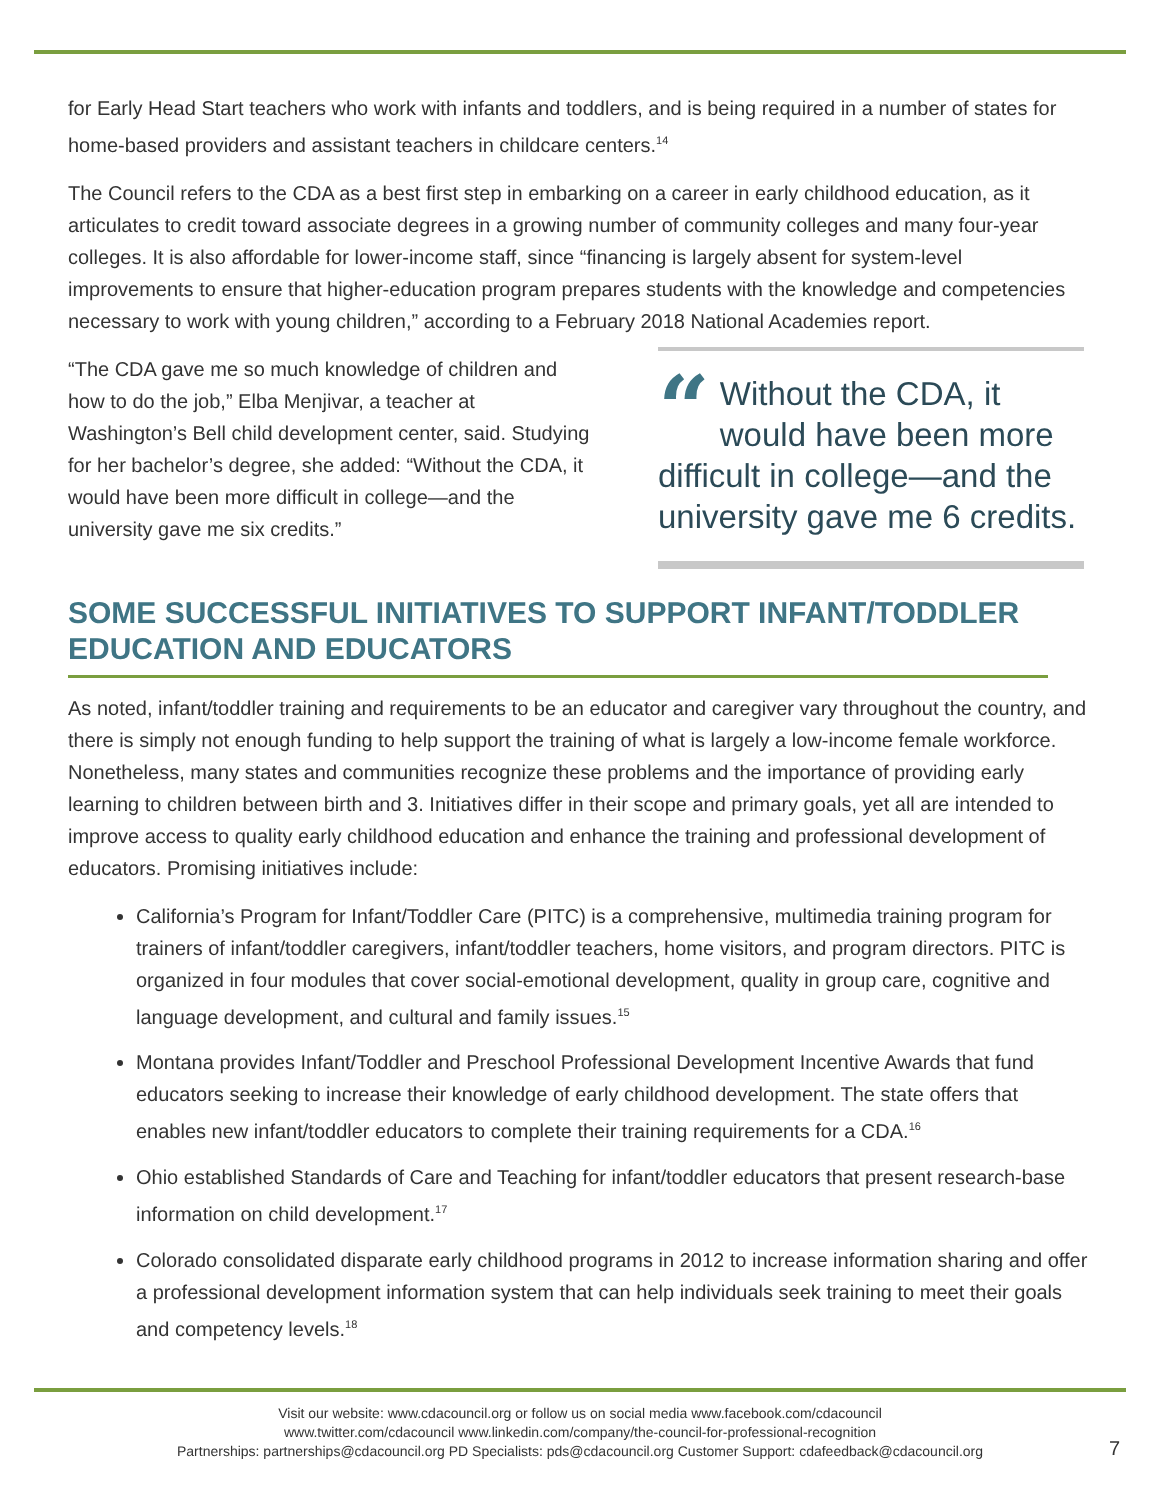for Early Head Start teachers who work with infants and toddlers, and is being required in a number of states for home-based providers and assistant teachers in childcare centers.<sup>14</sup>
The Council refers to the CDA as a best first step in embarking on a career in early childhood education, as it articulates to credit toward associate degrees in a growing number of community colleges and many four-year colleges. It is also affordable for lower-income staff, since “financing is largely absent for system-level improvements to ensure that higher-education program prepares students with the knowledge and competencies necessary to work with young children,” according to a February 2018 National Academies report.
“The CDA gave me so much knowledge of children and how to do the job,” Elba Menjivar, a teacher at Washington’s Bell child development center, said. Studying for her bachelor’s degree, she added: “Without the CDA, it would have been more difficult in college—and the university gave me six credits.”
“Without the CDA, it would have been more difficult in college—and the university gave me 6 credits.
SOME SUCCESSFUL INITIATIVES TO SUPPORT INFANT/TODDLER EDUCATION AND EDUCATORS
As noted, infant/toddler training and requirements to be an educator and caregiver vary throughout the country, and there is simply not enough funding to help support the training of what is largely a low-income female workforce. Nonetheless, many states and communities recognize these problems and the importance of providing early learning to children between birth and 3. Initiatives differ in their scope and primary goals, yet all are intended to improve access to quality early childhood education and enhance the training and professional development of educators. Promising initiatives include:
California’s Program for Infant/Toddler Care (PITC) is a comprehensive, multimedia training program for trainers of infant/toddler caregivers, infant/toddler teachers, home visitors, and program directors. PITC is organized in four modules that cover social-emotional development, quality in group care, cognitive and language development, and cultural and family issues.<sup>15</sup>
Montana provides Infant/Toddler and Preschool Professional Development Incentive Awards that fund educators seeking to increase their knowledge of early childhood development. The state offers that enables new infant/toddler educators to complete their training requirements for a CDA.<sup>16</sup>
Ohio established Standards of Care and Teaching for infant/toddler educators that present research-base information on child development.<sup>17</sup>
Colorado consolidated disparate early childhood programs in 2012 to increase information sharing and offer a professional development information system that can help individuals seek training to meet their goals and competency levels.<sup>18</sup>
Visit our website: www.cdacouncil.org or follow us on social media www.facebook.com/cdacouncil
www.twitter.com/cdacouncil www.linkedin.com/company/the-council-for-professional-recognition
Partnerships: partnerships@cdacouncil.org PD Specialists: pds@cdacouncil.org Customer Support: cdafeedback@cdacouncil.org
7